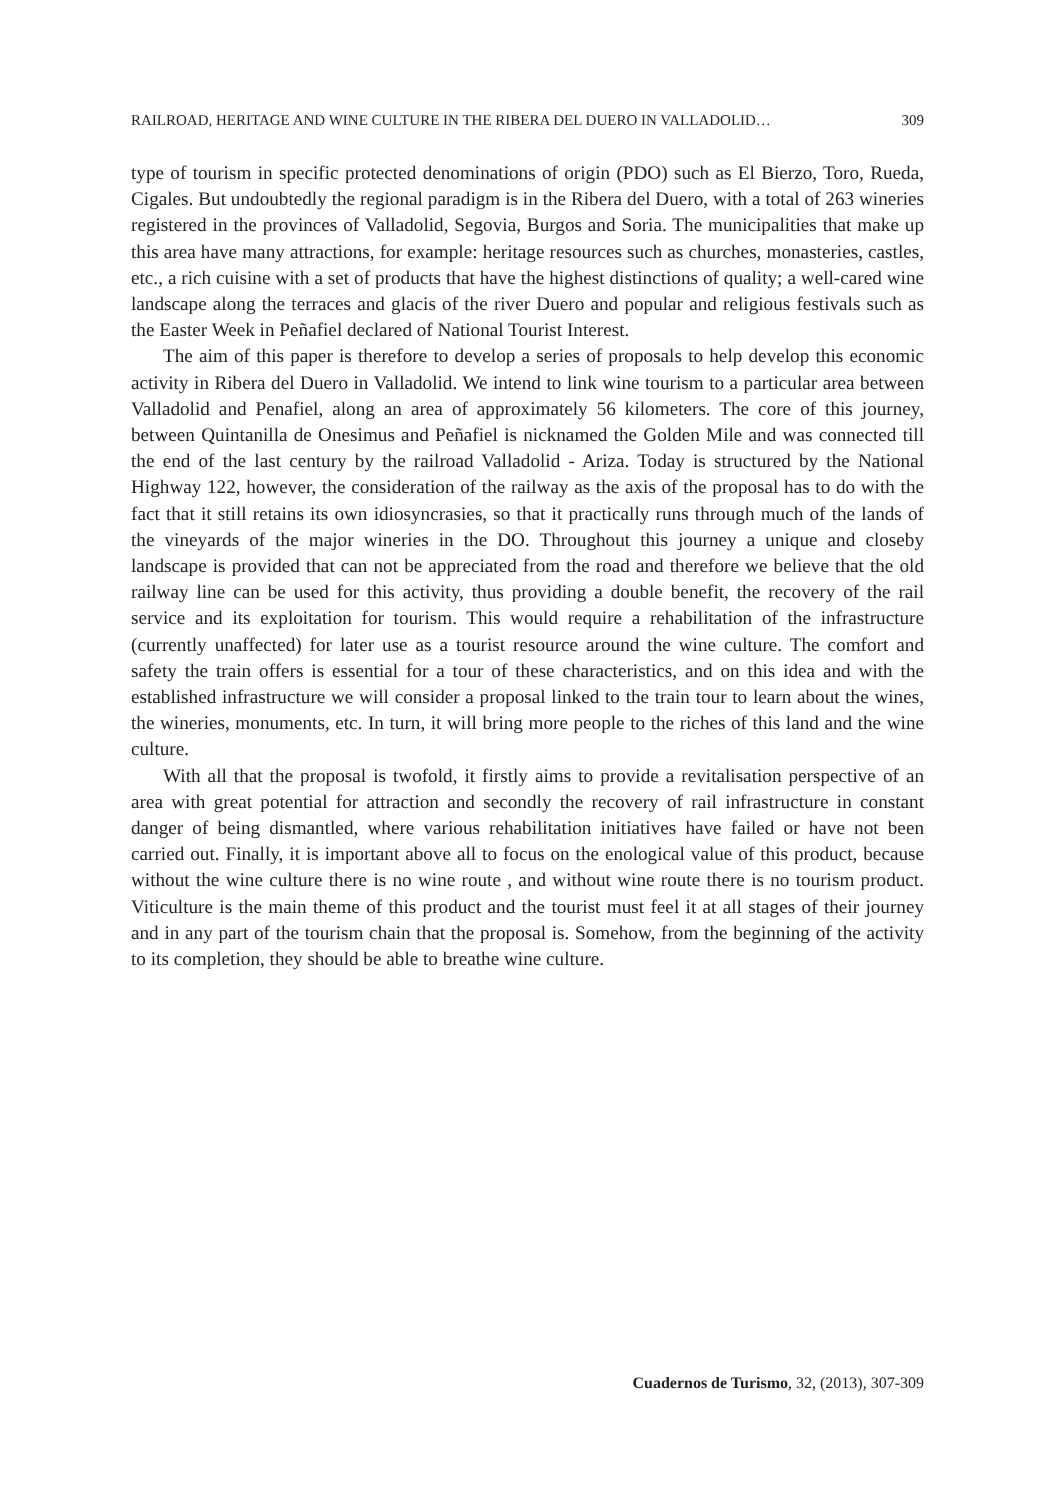RAILROAD, HERITAGE AND WINE CULTURE IN THE RIBERA DEL DUERO IN VALLADOLID… 309
type of tourism in specific protected denominations of origin (PDO) such as El Bierzo, Toro, Rueda, Cigales. But undoubtedly the regional paradigm is in the Ribera del Duero, with a total of 263 wineries registered in the provinces of Valladolid, Segovia, Burgos and Soria. The municipalities that make up this area have many attractions, for example: heritage resources such as churches, monasteries, castles, etc., a rich cuisine with a set of products that have the highest distinctions of quality; a well-cared wine landscape along the terraces and glacis of the river Duero and popular and religious festivals such as the Easter Week in Peñafiel declared of National Tourist Interest.
The aim of this paper is therefore to develop a series of proposals to help develop this economic activity in Ribera del Duero in Valladolid. We intend to link wine tourism to a particular area between Valladolid and Penafiel, along an area of approximately 56 kilometers. The core of this journey, between Quintanilla de Onesimus and Peñafiel is nicknamed the Golden Mile and was connected till the end of the last century by the railroad Valladolid - Ariza. Today is structured by the National Highway 122, however, the consideration of the railway as the axis of the proposal has to do with the fact that it still retains its own idiosyncrasies, so that it practically runs through much of the lands of the vineyards of the major wineries in the DO. Throughout this journey a unique and closeby landscape is provided that can not be appreciated from the road and therefore we believe that the old railway line can be used for this activity, thus providing a double benefit, the recovery of the rail service and its exploitation for tourism. This would require a rehabilitation of the infrastructure (currently unaffected) for later use as a tourist resource around the wine culture. The comfort and safety the train offers is essential for a tour of these characteristics, and on this idea and with the established infrastructure we will consider a proposal linked to the train tour to learn about the wines, the wineries, monuments, etc. In turn, it will bring more people to the riches of this land and the wine culture.
With all that the proposal is twofold, it firstly aims to provide a revitalisation perspective of an area with great potential for attraction and secondly the recovery of rail infrastructure in constant danger of being dismantled, where various rehabilitation initiatives have failed or have not been carried out. Finally, it is important above all to focus on the enological value of this product, because without the wine culture there is no wine route , and without wine route there is no tourism product. Viticulture is the main theme of this product and the tourist must feel it at all stages of their journey and in any part of the tourism chain that the proposal is. Somehow, from the beginning of the activity to its completion, they should be able to breathe wine culture.
Cuadernos de Turismo, 32, (2013), 307-309